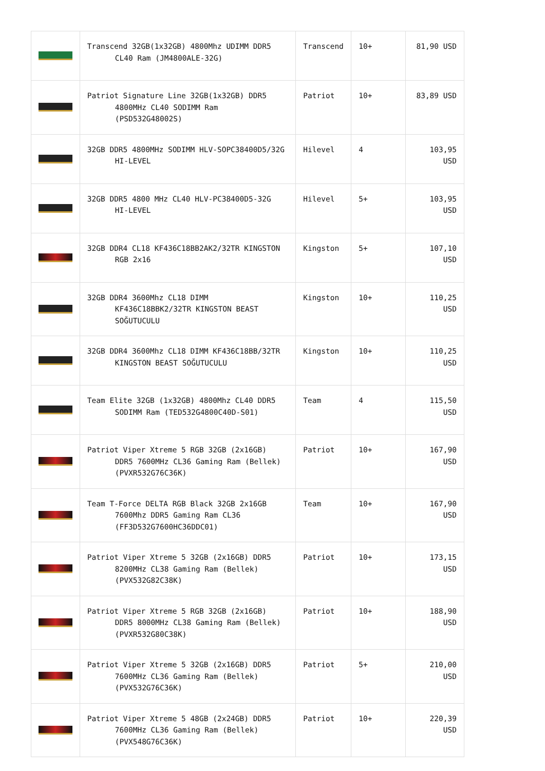| | Transcend 32GB(1x32GB) 4800Mhz UDIMM DDR5 CL40 Ram (JM4800ALE-32G) | Transcend | 10+ | 81,90 USD |
| | Patriot Signature Line 32GB(1x32GB) DDR5 4800MHz CL40 SODIMM Ram (PSD532G48002S) | Patriot | 10+ | 83,89 USD |
| | 32GB DDR5 4800MHz SODIMM HLV-SOPC38400D5/32G HI-LEVEL | Hilevel | 4 | 103,95 USD |
| | 32GB DDR5 4800 MHz CL40 HLV-PC38400D5-32G HI-LEVEL | Hilevel | 5+ | 103,95 USD |
| | 32GB DDR4 CL18 KF436C18BB2AK2/32TR KINGSTON RGB 2x16 | Kingston | 5+ | 107,10 USD |
| | 32GB DDR4 3600Mhz CL18 DIMM KF436C18BBK2/32TR KINGSTON BEAST SOĞUTUCULU | Kingston | 10+ | 110,25 USD |
| | 32GB DDR4 3600Mhz CL18 DIMM KF436C18BB/32TR KINGSTON BEAST SOĞUTUCULU | Kingston | 10+ | 110,25 USD |
| | Team Elite 32GB (1x32GB) 4800Mhz CL40 DDR5 SODIMM Ram (TED532G4800C40D-S01) | Team | 4 | 115,50 USD |
| | Patriot Viper Xtreme 5 RGB 32GB (2x16GB) DDR5 7600MHz CL36 Gaming Ram (Bellek) (PVXR532G76C36K) | Patriot | 10+ | 167,90 USD |
| | Team T-Force DELTA RGB Black 32GB 2x16GB 7600Mhz DDR5 Gaming Ram CL36 (FF3D532G7600HC36DDC01) | Team | 10+ | 167,90 USD |
| | Patriot Viper Xtreme 5 32GB (2x16GB) DDR5 8200MHz CL38 Gaming Ram (Bellek) (PVX532G82C38K) | Patriot | 10+ | 173,15 USD |
| | Patriot Viper Xtreme 5 RGB 32GB (2x16GB) DDR5 8000MHz CL38 Gaming Ram (Bellek) (PVXR532G80C38K) | Patriot | 10+ | 188,90 USD |
| | Patriot Viper Xtreme 5 32GB (2x16GB) DDR5 7600MHz CL36 Gaming Ram (Bellek) (PVX532G76C36K) | Patriot | 5+ | 210,00 USD |
| | Patriot Viper Xtreme 5 48GB (2x24GB) DDR5 7600MHz CL36 Gaming Ram (Bellek) (PVX548G76C36K) | Patriot | 10+ | 220,39 USD |